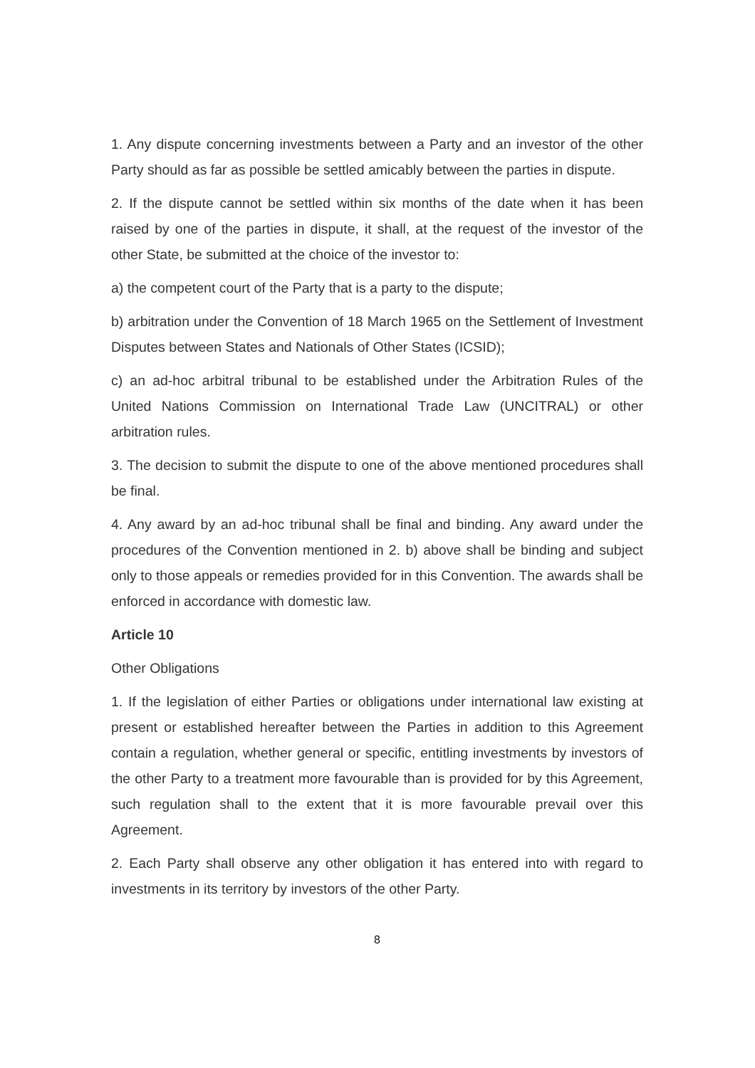1. Any dispute concerning investments between a Party and an investor of the other Party should as far as possible be settled amicably between the parties in dispute.
2. If the dispute cannot be settled within six months of the date when it has been raised by one of the parties in dispute, it shall, at the request of the investor of the other State, be submitted at the choice of the investor to:
a) the competent court of the Party that is a party to the dispute;
b) arbitration under the Convention of 18 March 1965 on the Settlement of Investment Disputes between States and Nationals of Other States (ICSID);
c) an ad-hoc arbitral tribunal to be established under the Arbitration Rules of the United Nations Commission on International Trade Law (UNCITRAL) or other arbitration rules.
3. The decision to submit the dispute to one of the above mentioned procedures shall be final.
4. Any award by an ad-hoc tribunal shall be final and binding. Any award under the procedures of the Convention mentioned in 2. b) above shall be binding and subject only to those appeals or remedies provided for in this Convention. The awards shall be enforced in accordance with domestic law.
Article 10
Other Obligations
1. If the legislation of either Parties or obligations under international law existing at present or established hereafter between the Parties in addition to this Agreement contain a regulation, whether general or specific, entitling investments by investors of the other Party to a treatment more favourable than is provided for by this Agreement, such regulation shall to the extent that it is more favourable prevail over this Agreement.
2. Each Party shall observe any other obligation it has entered into with regard to investments in its territory by investors of the other Party.
8